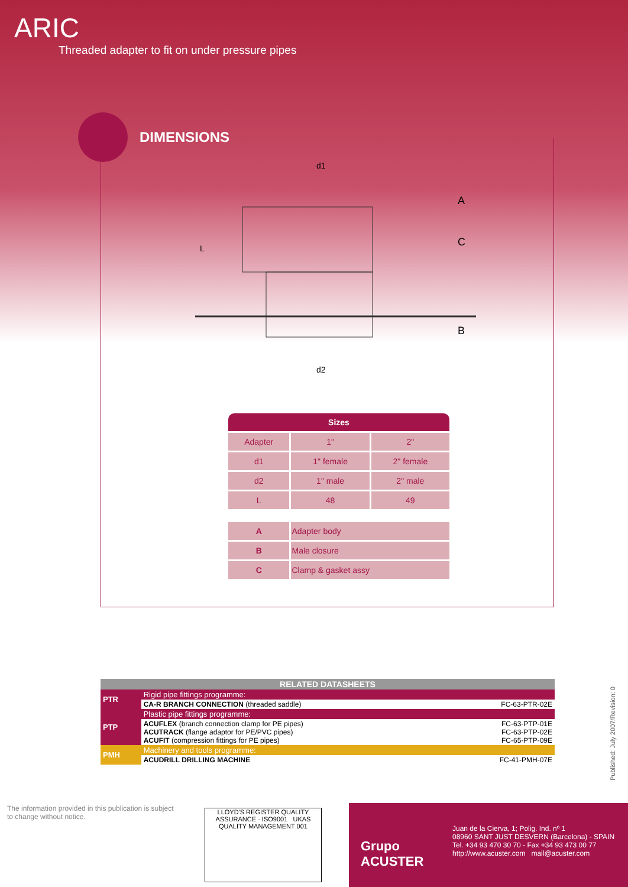ARIC
Threaded adapter to fit on under pressure pipes
DIMENSIONS
d1
d2
L
A
C
B
| Sizes | | |
| --- | --- | --- |
| Adapter | 1" | 2" |
| d1 | 1" female | 2" female |
| d2 | 1" male | 2" male |
| L | 48 | 49 |
| A | Adapter body | |
| B | Male closure | |
| C | Clamp & gasket assy | |
| RELATED DATASHEETS | | |
| PTR | Rigid pipe fittings programme: | |
| | CA-R BRANCH CONNECTION (threaded saddle) | FC-63-PTR-02E |
| PTP | Plastic pipe fittings programme: | |
| | ACUFLEX (branch connection clamp for PE pipes) ACUTRACK (flange adaptor for PE/PVC pipes) ACUFIT (compression fittings for PE pipes) | FC-63-PTP-01E FC-63-PTP-02E FC-65-PTP-09E |
| PMH | Machinery and tools programme: | |
| | ACUDRILL DRILLING MACHINE | FC-41-PMH-07E |
Published: July 2007/Revision: 0
The information provided in this publication is subject to change without notice.
LLOYD'S REGISTER QUALITY ASSURANCE · ISO9001 UKAS QUALITY MANAGEMENT 001
Grupo
ACUSTER
Juan de la Cierva, 1; Polig. Ind. nº 1
08960 SANT JUST DESVERN (Barcelona) - SPAIN
Tel. +34 93 470 30 70 - Fax +34 93 473 00 77
http://www.acuster.com mail@acuster.com